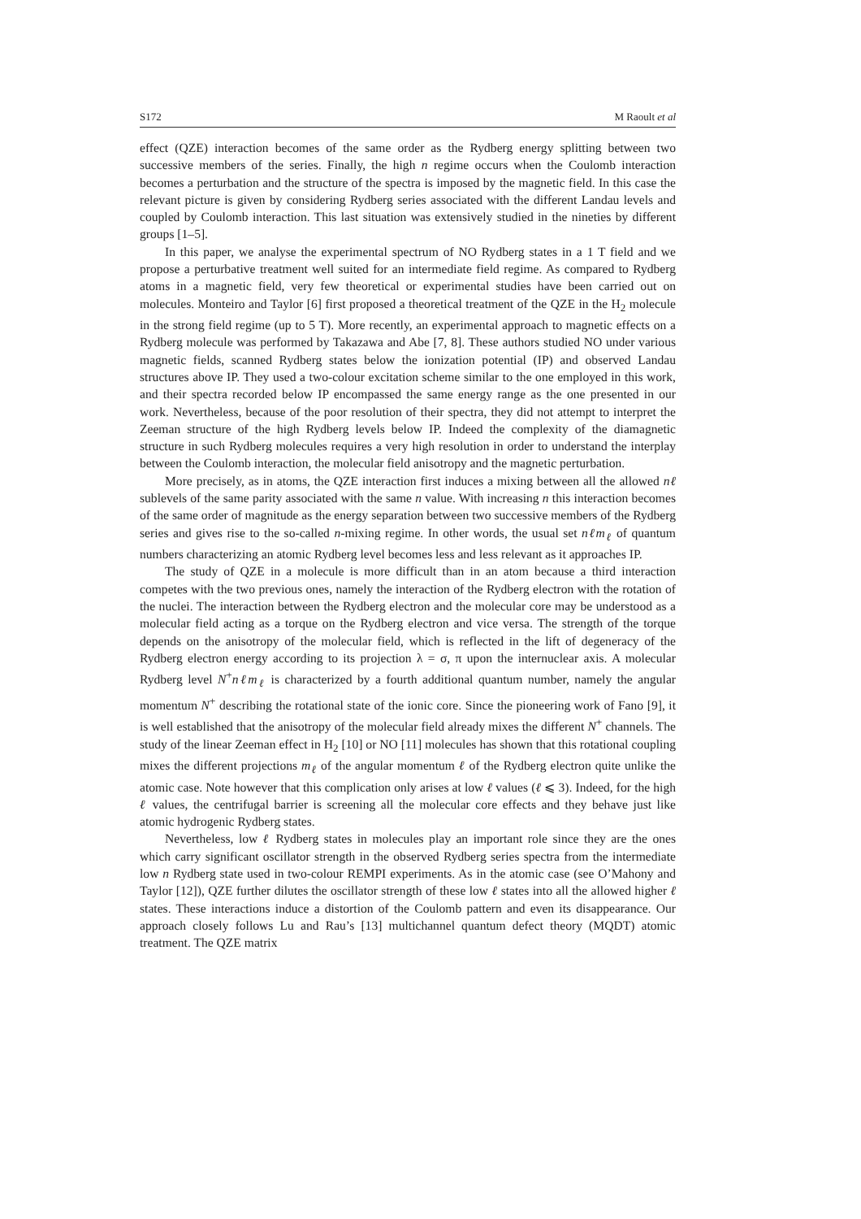S172 M Raoult et al
effect (QZE) interaction becomes of the same order as the Rydberg energy splitting between two successive members of the series. Finally, the high n regime occurs when the Coulomb interaction becomes a perturbation and the structure of the spectra is imposed by the magnetic field. In this case the relevant picture is given by considering Rydberg series associated with the different Landau levels and coupled by Coulomb interaction. This last situation was extensively studied in the nineties by different groups [1–5].
In this paper, we analyse the experimental spectrum of NO Rydberg states in a 1 T field and we propose a perturbative treatment well suited for an intermediate field regime. As compared to Rydberg atoms in a magnetic field, very few theoretical or experimental studies have been carried out on molecules. Monteiro and Taylor [6] first proposed a theoretical treatment of the QZE in the H<sub>2</sub> molecule in the strong field regime (up to 5 T). More recently, an experimental approach to magnetic effects on a Rydberg molecule was performed by Takazawa and Abe [7, 8]. These authors studied NO under various magnetic fields, scanned Rydberg states below the ionization potential (IP) and observed Landau structures above IP. They used a two-colour excitation scheme similar to the one employed in this work, and their spectra recorded below IP encompassed the same energy range as the one presented in our work. Nevertheless, because of the poor resolution of their spectra, they did not attempt to interpret the Zeeman structure of the high Rydberg levels below IP. Indeed the complexity of the diamagnetic structure in such Rydberg molecules requires a very high resolution in order to understand the interplay between the Coulomb interaction, the molecular field anisotropy and the magnetic perturbation.
More precisely, as in atoms, the QZE interaction first induces a mixing between all the allowed nℓ sublevels of the same parity associated with the same n value. With increasing n this interaction becomes of the same order of magnitude as the energy separation between two successive members of the Rydberg series and gives rise to the so-called n-mixing regime. In other words, the usual set nℓm<sub>ℓ</sub> of quantum numbers characterizing an atomic Rydberg level becomes less and less relevant as it approaches IP.
The study of QZE in a molecule is more difficult than in an atom because a third interaction competes with the two previous ones, namely the interaction of the Rydberg electron with the rotation of the nuclei. The interaction between the Rydberg electron and the molecular core may be understood as a molecular field acting as a torque on the Rydberg electron and vice versa. The strength of the torque depends on the anisotropy of the molecular field, which is reflected in the lift of degeneracy of the Rydberg electron energy according to its projection λ = σ, π upon the internuclear axis. A molecular Rydberg level N<sup>+</sup>nℓm<sub>ℓ</sub> is characterized by a fourth additional quantum number, namely the angular momentum N<sup>+</sup> describing the rotational state of the ionic core. Since the pioneering work of Fano [9], it is well established that the anisotropy of the molecular field already mixes the different N<sup>+</sup> channels. The study of the linear Zeeman effect in H<sub>2</sub> [10] or NO [11] molecules has shown that this rotational coupling mixes the different projections m<sub>ℓ</sub> of the angular momentum ℓ of the Rydberg electron quite unlike the atomic case. Note however that this complication only arises at low ℓ values (ℓ ⩽ 3). Indeed, for the high ℓ values, the centrifugal barrier is screening all the molecular core effects and they behave just like atomic hydrogenic Rydberg states.
Nevertheless, low ℓ Rydberg states in molecules play an important role since they are the ones which carry significant oscillator strength in the observed Rydberg series spectra from the intermediate low n Rydberg state used in two-colour REMPI experiments. As in the atomic case (see O’Mahony and Taylor [12]), QZE further dilutes the oscillator strength of these low ℓ states into all the allowed higher ℓ states. These interactions induce a distortion of the Coulomb pattern and even its disappearance. Our approach closely follows Lu and Rau’s [13] multichannel quantum defect theory (MQDT) atomic treatment. The QZE matrix